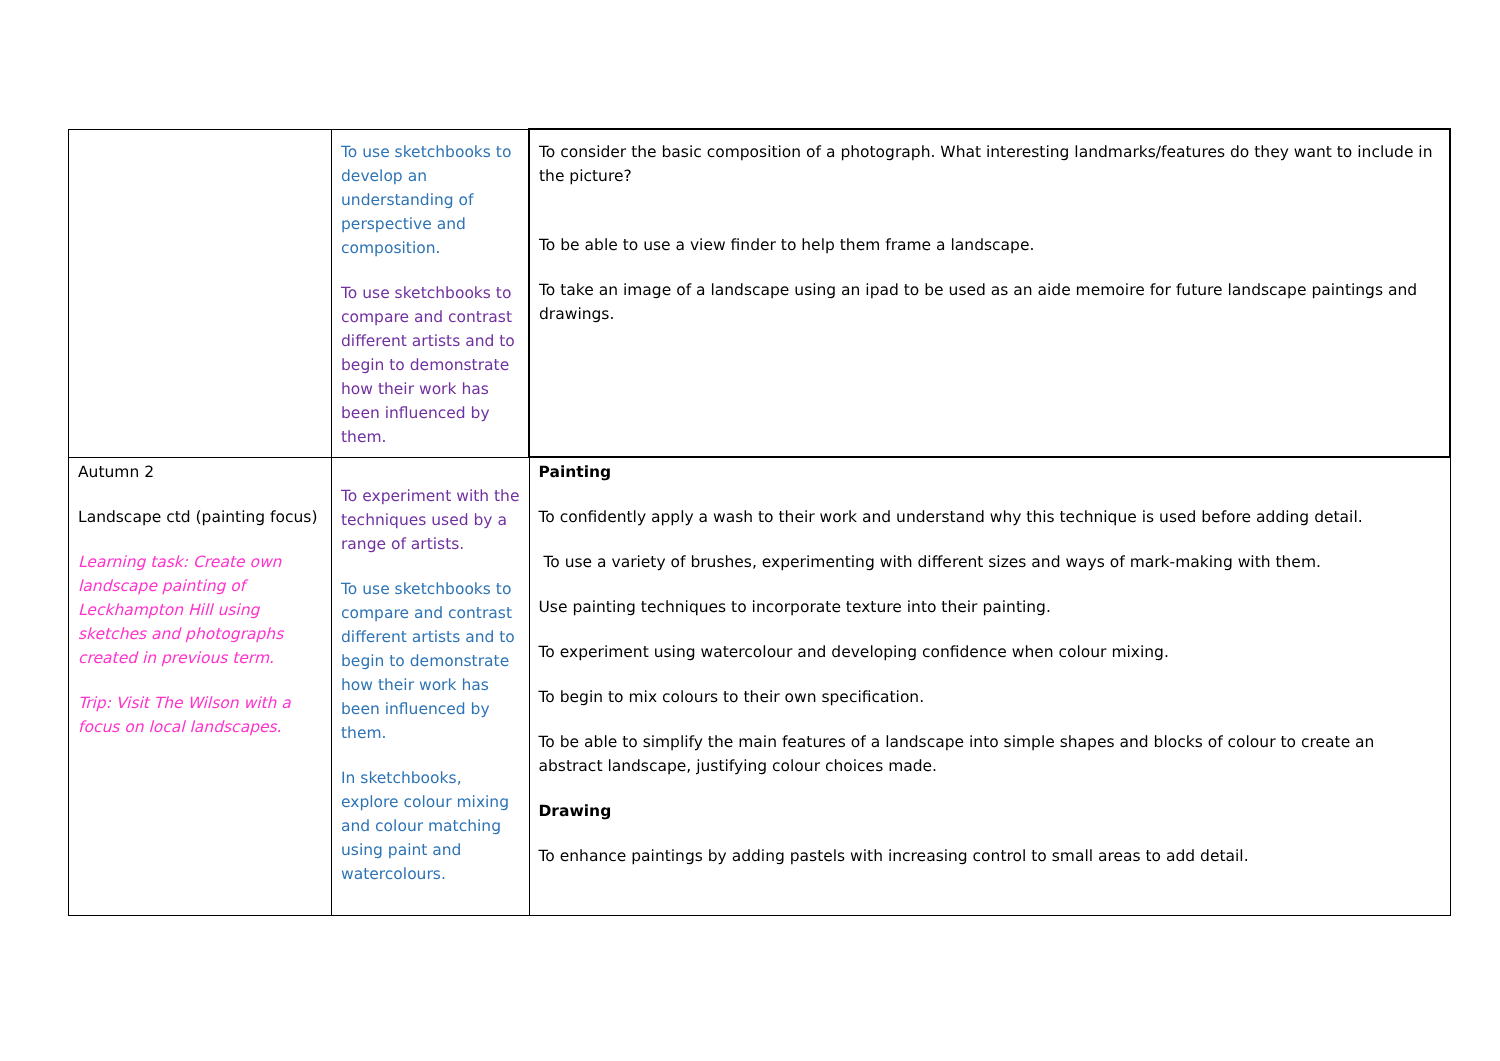| | To use sketchbooks to develop an understanding of perspective and composition. To use sketchbooks to compare and contrast different artists and to begin to demonstrate how their work has been influenced by them. | To consider the basic composition of a photograph. What interesting landmarks/features do they want to include in the picture? To be able to use a view finder to help them frame a landscape. To take an image of a landscape using an ipad to be used as an aide memoire for future landscape paintings and drawings. |
| Autumn 2 Landscape ctd (painting focus) Learning task: Create own landscape painting of Leckhampton Hill using sketches and photographs created in previous term. Trip: Visit The Wilson with a focus on local landscapes. | To experiment with the techniques used by a range of artists. To use sketchbooks to compare and contrast different artists and to begin to demonstrate how their work has been influenced by them. In sketchbooks, explore colour mixing and colour matching using paint and watercolours. | Painting To confidently apply a wash to their work and understand why this technique is used before adding detail. To use a variety of brushes, experimenting with different sizes and ways of mark-making with them. Use painting techniques to incorporate texture into their painting. To experiment using watercolour and developing confidence when colour mixing. To begin to mix colours to their own specification. To be able to simplify the main features of a landscape into simple shapes and blocks of colour to create an abstract landscape, justifying colour choices made. Drawing To enhance paintings by adding pastels with increasing control to small areas to add detail. |